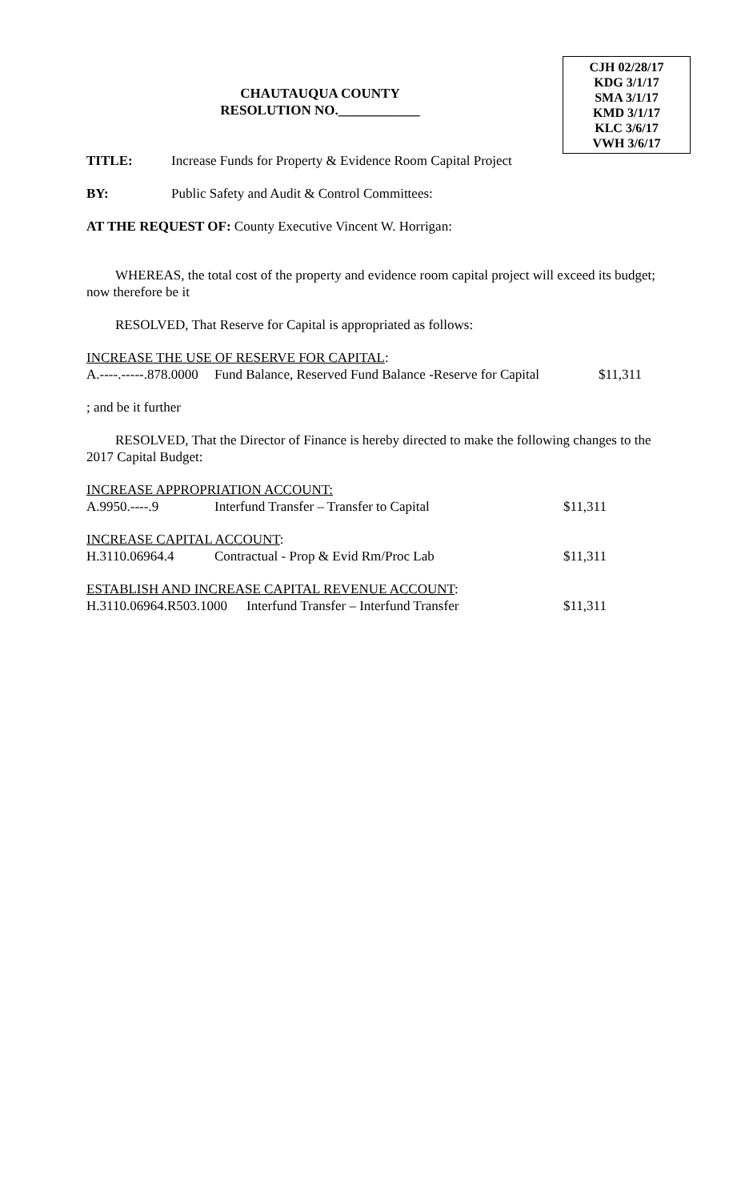CJH 02/28/17
KDG 3/1/17
SMA 3/1/17
KMD 3/1/17
KLC 3/6/17
VWH 3/6/17
CHAUTAUQUA COUNTY
RESOLUTION NO.____________
TITLE: Increase Funds for Property & Evidence Room Capital Project
BY: Public Safety and Audit & Control Committees:
AT THE REQUEST OF: County Executive Vincent W. Horrigan:
WHEREAS, the total cost of the property and evidence room capital project will exceed its budget; now therefore be it
RESOLVED, That Reserve for Capital is appropriated as follows:
INCREASE THE USE OF RESERVE FOR CAPITAL:
A.----.-----.878.0000 Fund Balance, Reserved Fund Balance -Reserve for Capital $11,311
; and be it further
RESOLVED, That the Director of Finance is hereby directed to make the following changes to the 2017 Capital Budget:
INCREASE APPROPRIATION ACCOUNT:
A.9950.----.9 Interfund Transfer – Transfer to Capital $11,311
INCREASE CAPITAL ACCOUNT:
H.3110.06964.4 Contractual - Prop & Evid Rm/Proc Lab $11,311
ESTABLISH AND INCREASE CAPITAL REVENUE ACCOUNT:
H.3110.06964.R503.1000 Interfund Transfer – Interfund Transfer $11,311